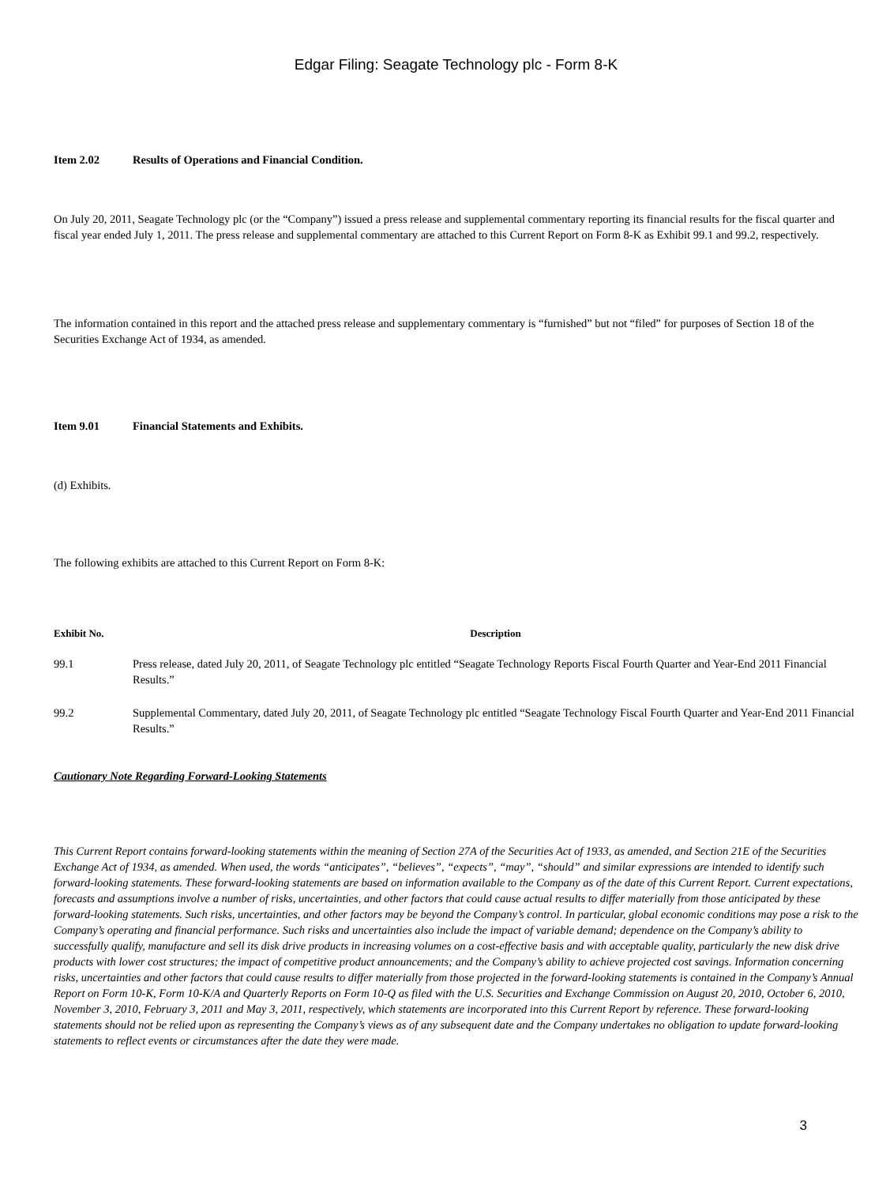Edgar Filing: Seagate Technology plc - Form 8-K
Item 2.02 Results of Operations and Financial Condition.
On July 20, 2011, Seagate Technology plc (or the “Company”) issued a press release and supplemental commentary reporting its financial results for the fiscal quarter and fiscal year ended July 1, 2011. The press release and supplemental commentary are attached to this Current Report on Form 8-K as Exhibit 99.1 and 99.2, respectively.
The information contained in this report and the attached press release and supplementary commentary is “furnished” but not “filed” for purposes of Section 18 of the Securities Exchange Act of 1934, as amended.
Item 9.01 Financial Statements and Exhibits.
(d) Exhibits.
The following exhibits are attached to this Current Report on Form 8-K:
| Exhibit No. | Description |
| --- | --- |
| 99.1 | Press release, dated July 20, 2011, of Seagate Technology plc entitled “Seagate Technology Reports Fiscal Fourth Quarter and Year-End 2011 Financial Results.” |
| 99.2 | Supplemental Commentary, dated July 20, 2011, of Seagate Technology plc entitled “Seagate Technology Fiscal Fourth Quarter and Year-End 2011 Financial Results.” |
Cautionary Note Regarding Forward-Looking Statements
This Current Report contains forward-looking statements within the meaning of Section 27A of the Securities Act of 1933, as amended, and Section 21E of the Securities Exchange Act of 1934, as amended. When used, the words “anticipates”, “believes”, “expects”, “may”, “should” and similar expressions are intended to identify such forward-looking statements. These forward-looking statements are based on information available to the Company as of the date of this Current Report. Current expectations, forecasts and assumptions involve a number of risks, uncertainties, and other factors that could cause actual results to differ materially from those anticipated by these forward-looking statements. Such risks, uncertainties, and other factors may be beyond the Company’s control. In particular, global economic conditions may pose a risk to the Company’s operating and financial performance. Such risks and uncertainties also include the impact of variable demand; dependence on the Company’s ability to successfully qualify, manufacture and sell its disk drive products in increasing volumes on a cost-effective basis and with acceptable quality, particularly the new disk drive products with lower cost structures; the impact of competitive product announcements; and the Company’s ability to achieve projected cost savings. Information concerning risks, uncertainties and other factors that could cause results to differ materially from those projected in the forward-looking statements is contained in the Company’s Annual Report on Form 10-K, Form 10-K/A and Quarterly Reports on Form 10-Q as filed with the U.S. Securities and Exchange Commission on August 20, 2010, October 6, 2010, November 3, 2010, February 3, 2011 and May 3, 2011, respectively, which statements are incorporated into this Current Report by reference. These forward-looking statements should not be relied upon as representing the Company’s views as of any subsequent date and the Company undertakes no obligation to update forward-looking statements to reflect events or circumstances after the date they were made.
3